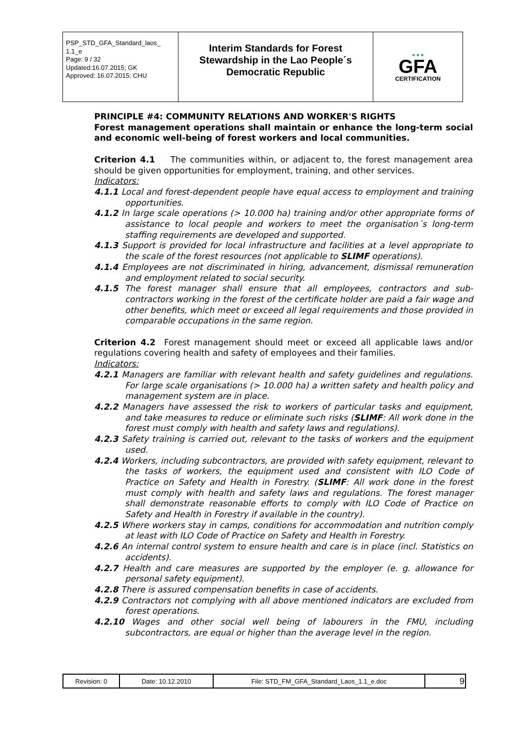| PSP_STD_GFA_Standard_laos_ 1.1_e Page: 9 / 32 Updated:16.07.2015; GK Approved: 16.07.2015; CHU | Interim Standards for Forest Stewardship in the Lao People´s Democratic Republic | ● ● ● GFA CERTIFICATION |
PRINCIPLE #4: COMMUNITY RELATIONS AND WORKER'S RIGHTS
Forest management operations shall maintain or enhance the long-term social and economic well-being of forest workers and local communities.
Criterion 4.1 The communities within, or adjacent to, the forest management area should be given opportunities for employment, training, and other services.
Indicators:
4.1.1 Local and forest-dependent people have equal access to employment and training opportunities.
4.1.2 In large scale operations (> 10.000 ha) training and/or other appropriate forms of assistance to local people and workers to meet the organisation´s long-term staffing requirements are developed and supported.
4.1.3 Support is provided for local infrastructure and facilities at a level appropriate to the scale of the forest resources (not applicable to SLIMF operations).
4.1.4 Employees are not discriminated in hiring, advancement, dismissal remuneration and employment related to social security.
4.1.5 The forest manager shall ensure that all employees, contractors and sub-contractors working in the forest of the certificate holder are paid a fair wage and other benefits, which meet or exceed all legal requirements and those provided in comparable occupations in the same region.
Criterion 4.2 Forest management should meet or exceed all applicable laws and/or regulations covering health and safety of employees and their families.
Indicators:
4.2.1 Managers are familiar with relevant health and safety guidelines and regulations. For large scale organisations (> 10.000 ha) a written safety and health policy and management system are in place.
4.2.2 Managers have assessed the risk to workers of particular tasks and equipment, and take measures to reduce or eliminate such risks (SLIMF: All work done in the forest must comply with health and safety laws and regulations).
4.2.3 Safety training is carried out, relevant to the tasks of workers and the equipment used.
4.2.4 Workers, including subcontractors, are provided with safety equipment, relevant to the tasks of workers, the equipment used and consistent with ILO Code of Practice on Safety and Health in Forestry. (SLIMF: All work done in the forest must comply with health and safety laws and regulations. The forest manager shall demonstrate reasonable efforts to comply with ILO Code of Practice on Safety and Health in Forestry if available in the country).
4.2.5 Where workers stay in camps, conditions for accommodation and nutrition comply at least with ILO Code of Practice on Safety and Health in Forestry.
4.2.6 An internal control system to ensure health and care is in place (incl. Statistics on accidents).
4.2.7 Health and care measures are supported by the employer (e. g. allowance for personal safety equipment).
4.2.8 There is assured compensation benefits in case of accidents.
4.2.9 Contractors not complying with all above mentioned indicators are excluded from forest operations.
4.2.10 Wages and other social well being of labourers in the FMU, including subcontractors, are equal or higher than the average level in the region.
| Revision: 0 | Date: 10.12.2010 | File: STD_FM_GFA_Standard_Laos_1.1_e.doc | 9 |